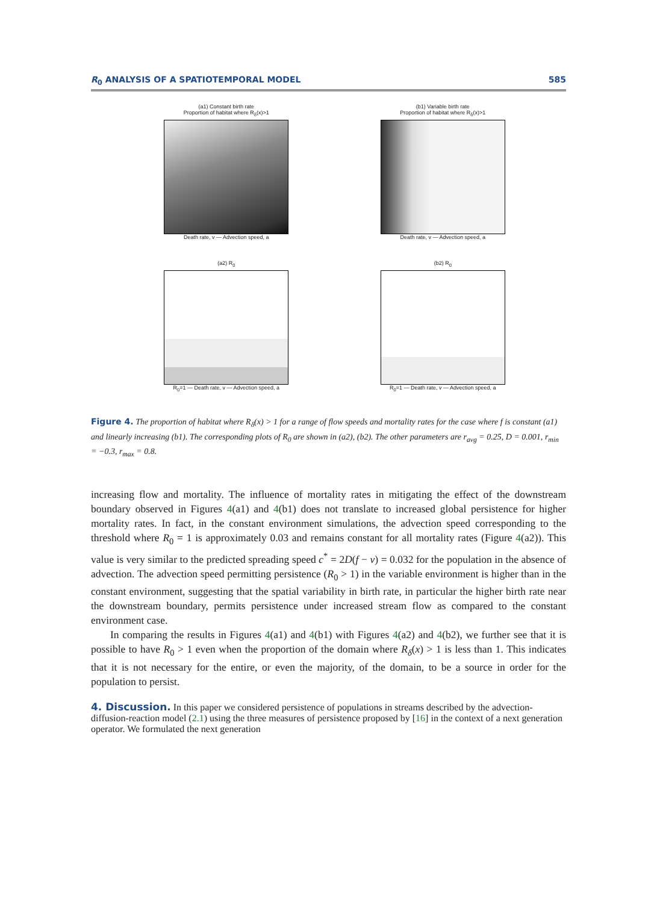R<sub>0</sub> ANALYSIS OF A SPATIOTEMPORAL MODEL 585
(a1) Constant birth rate
Proportion of habitat where R<sub>δ</sub>(x)>1
Death rate, v — Advection speed, a
(b1) Variable birth rate
Proportion of habitat where R<sub>δ</sub>(x)>1
Death rate, v — Advection speed, a
(a2) R<sub>0</sub>
R<sub>0</sub>=1 — Death rate, v — Advection speed, a
(b2) R<sub>0</sub>
R<sub>0</sub>=1 — Death rate, v — Advection speed, a
Figure 4. The proportion of habitat where R<sub>δ</sub>(x) > 1 for a range of flow speeds and mortality rates for the case where f is constant (a1) and linearly increasing (b1). The corresponding plots of R<sub>0</sub> are shown in (a2), (b2). The other parameters are r<sub>avg</sub> = 0.25, D = 0.001, r<sub>min</sub> = −0.3, r<sub>max</sub> = 0.8.
increasing flow and mortality. The influence of mortality rates in mitigating the effect of the downstream boundary observed in Figures 4(a1) and 4(b1) does not translate to increased global persistence for higher mortality rates. In fact, in the constant environment simulations, the advection speed corresponding to the threshold where R<sub>0</sub> = 1 is approximately 0.03 and remains constant for all mortality rates (Figure 4(a2)). This value is very similar to the predicted spreading speed c<sup>*</sup> = 2D(f − v) = 0.032 for the population in the absence of advection. The advection speed permitting persistence (R<sub>0</sub> > 1) in the variable environment is higher than in the constant environment, suggesting that the spatial variability in birth rate, in particular the higher birth rate near the downstream boundary, permits persistence under increased stream flow as compared to the constant environment case.
In comparing the results in Figures 4(a1) and 4(b1) with Figures 4(a2) and 4(b2), we further see that it is possible to have R<sub>0</sub> > 1 even when the proportion of the domain where R<sub>δ</sub>(x) > 1 is less than 1. This indicates that it is not necessary for the entire, or even the majority, of the domain, to be a source in order for the population to persist.
4. Discussion.
In this paper we considered persistence of populations in streams described by the advection-diffusion-reaction model (2.1) using the three measures of persistence proposed by [16] in the context of a next generation operator. We formulated the next generation